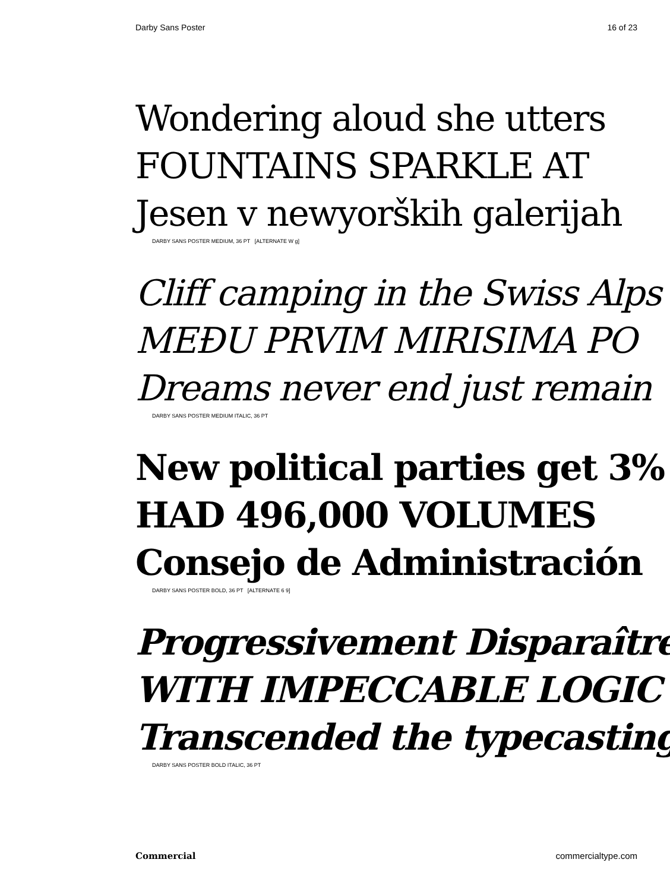Darby Sans Poster 16 of 23
Wondering aloud she utters
FOUNTAINS SPARKLE AT
Jesen v newyorških galerijah
DARBY SANS POSTER MEDIUM, 36 PT [ALTERNATE W g]
Cliff camping in the Swiss Alps
MEĐU PRVIM MIRISIMA PO
Dreams never end just remain
DARBY SANS POSTER MEDIUM ITALIC, 36 PT
New political parties get 3%
HAD 496,000 VOLUMES
Consejo de Administración
DARBY SANS POSTER BOLD, 36 PT [ALTERNATE 6 9]
Progressivement Disparaître
WITH IMPECCABLE LOGIC
Transcended the typecasting
DARBY SANS POSTER BOLD ITALIC, 36 PT
Commercial commercialtype.com